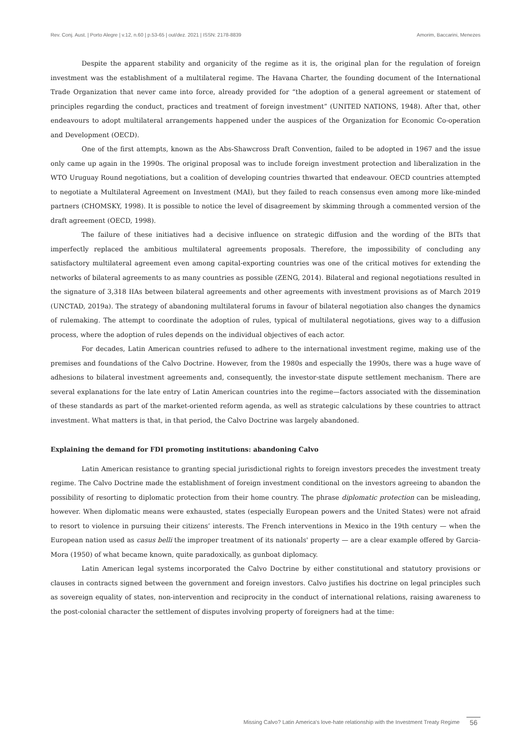Rev. Conj. Aust. | Porto Alegre | v.12, n.60 | p.53-65 | out/dez. 2021 | ISSN: 2178-8839 Amorim, Baccarini, Menezes
Despite the apparent stability and organicity of the regime as it is, the original plan for the regulation of foreign investment was the establishment of a multilateral regime. The Havana Charter, the founding document of the International Trade Organization that never came into force, already provided for “the adoption of a general agreement or statement of principles regarding the conduct, practices and treatment of foreign investment” (UNITED NATIONS, 1948). After that, other endeavours to adopt multilateral arrangements happened under the auspices of the Organization for Economic Co-operation and Development (OECD).
One of the first attempts, known as the Abs-Shawcross Draft Convention, failed to be adopted in 1967 and the issue only came up again in the 1990s. The original proposal was to include foreign investment protection and liberalization in the WTO Uruguay Round negotiations, but a coalition of developing countries thwarted that endeavour. OECD countries attempted to negotiate a Multilateral Agreement on Investment (MAI), but they failed to reach consensus even among more like-minded partners (CHOMSKY, 1998). It is possible to notice the level of disagreement by skimming through a commented version of the draft agreement (OECD, 1998).
The failure of these initiatives had a decisive influence on strategic diffusion and the wording of the BITs that imperfectly replaced the ambitious multilateral agreements proposals. Therefore, the impossibility of concluding any satisfactory multilateral agreement even among capital-exporting countries was one of the critical motives for extending the networks of bilateral agreements to as many countries as possible (ZENG, 2014). Bilateral and regional negotiations resulted in the signature of 3,318 IIAs between bilateral agreements and other agreements with investment provisions as of March 2019 (UNCTAD, 2019a). The strategy of abandoning multilateral forums in favour of bilateral negotiation also changes the dynamics of rulemaking. The attempt to coordinate the adoption of rules, typical of multilateral negotiations, gives way to a diffusion process, where the adoption of rules depends on the individual objectives of each actor.
For decades, Latin American countries refused to adhere to the international investment regime, making use of the premises and foundations of the Calvo Doctrine. However, from the 1980s and especially the 1990s, there was a huge wave of adhesions to bilateral investment agreements and, consequently, the investor-state dispute settlement mechanism. There are several explanations for the late entry of Latin American countries into the regime—factors associated with the dissemination of these standards as part of the market-oriented reform agenda, as well as strategic calculations by these countries to attract investment. What matters is that, in that period, the Calvo Doctrine was largely abandoned.
Explaining the demand for FDI promoting institutions: abandoning Calvo
Latin American resistance to granting special jurisdictional rights to foreign investors precedes the investment treaty regime. The Calvo Doctrine made the establishment of foreign investment conditional on the investors agreeing to abandon the possibility of resorting to diplomatic protection from their home country. The phrase diplomatic protection can be misleading, however. When diplomatic means were exhausted, states (especially European powers and the United States) were not afraid to resort to violence in pursuing their citizens’ interests. The French interventions in Mexico in the 19th century — when the European nation used as casus belli the improper treatment of its nationals' property — are a clear example offered by Garcia-Mora (1950) of what became known, quite paradoxically, as gunboat diplomacy.
Latin American legal systems incorporated the Calvo Doctrine by either constitutional and statutory provisions or clauses in contracts signed between the government and foreign investors. Calvo justifies his doctrine on legal principles such as sovereign equality of states, non-intervention and reciprocity in the conduct of international relations, raising awareness to the post-colonial character the settlement of disputes involving property of foreigners had at the time:
Missing Calvo? Latin America's love-hate relationship with the Investment Treaty Regime 56